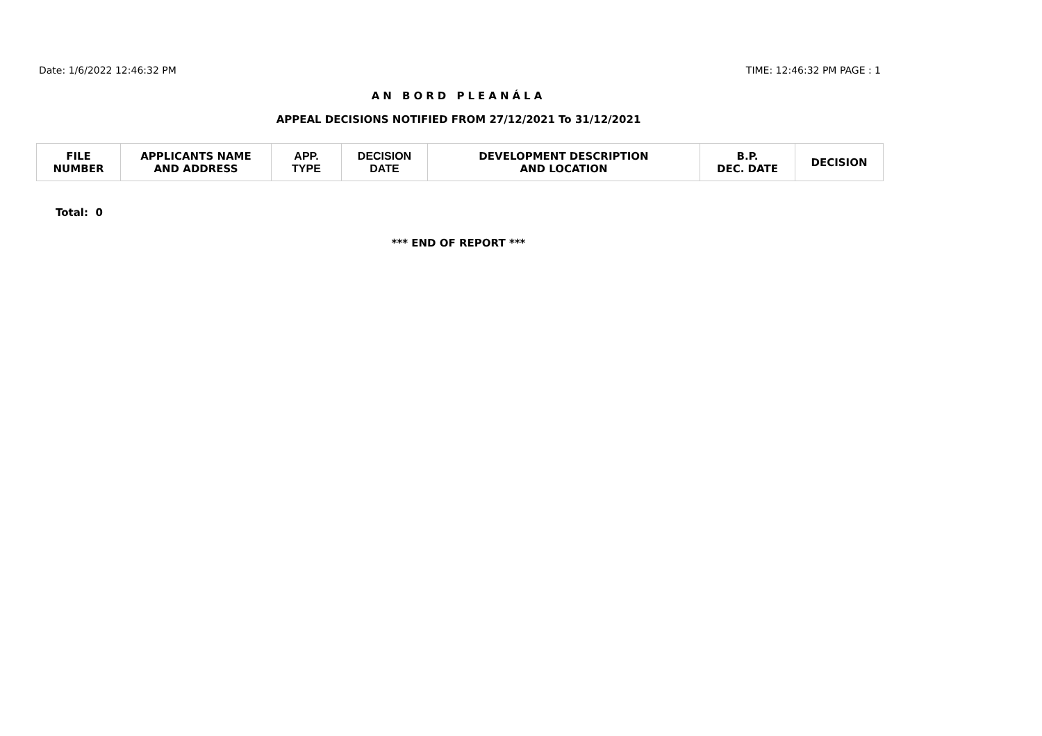Date: 1/6/2022 12:46:32 PM TIME: 12:46:32 PM PAGE : 1
AN BORD PLEANÁLA
APPEAL DECISIONS NOTIFIED FROM 27/12/2021 To 31/12/2021
| FILE NUMBER | APPLICANTS NAME AND ADDRESS | APP. TYPE | DECISION DATE | DEVELOPMENT DESCRIPTION AND LOCATION | B.P. DEC. DATE | DECISION |
| --- | --- | --- | --- | --- | --- | --- |
Total: 0
*** END OF REPORT ***